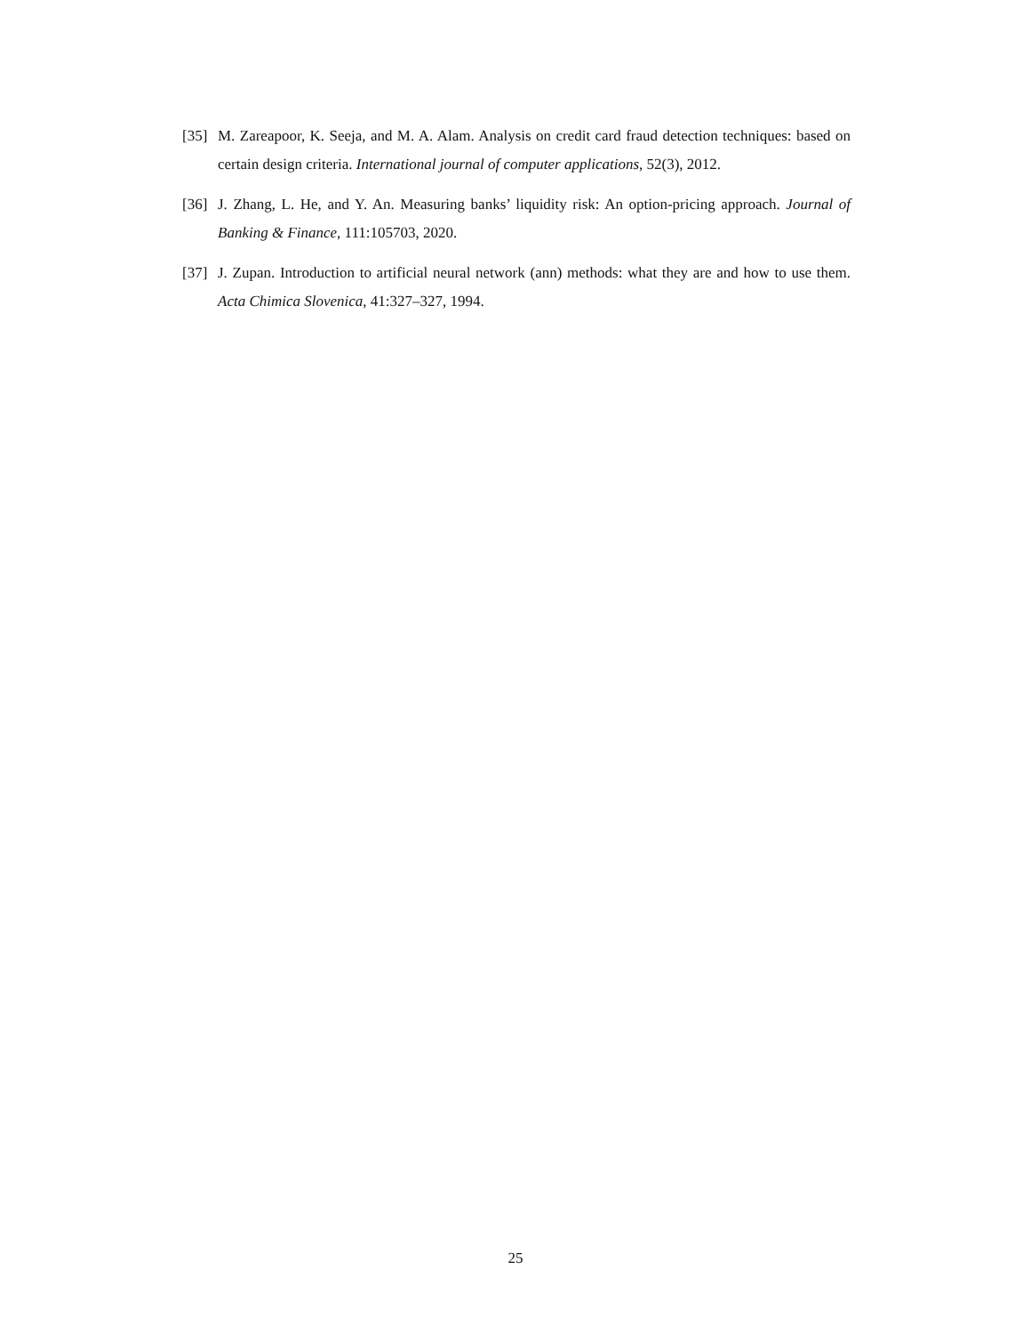[35]
M. Zareapoor, K. Seeja, and M. A. Alam. Analysis on credit card fraud detection techniques: based on certain design criteria. International journal of computer applications, 52(3), 2012.
[36]
J. Zhang, L. He, and Y. An. Measuring banks’ liquidity risk: An option-pricing approach. Journal of Banking & Finance, 111:105703, 2020.
[37]
J. Zupan. Introduction to artificial neural network (ann) methods: what they are and how to use them. Acta Chimica Slovenica, 41:327–327, 1994.
25